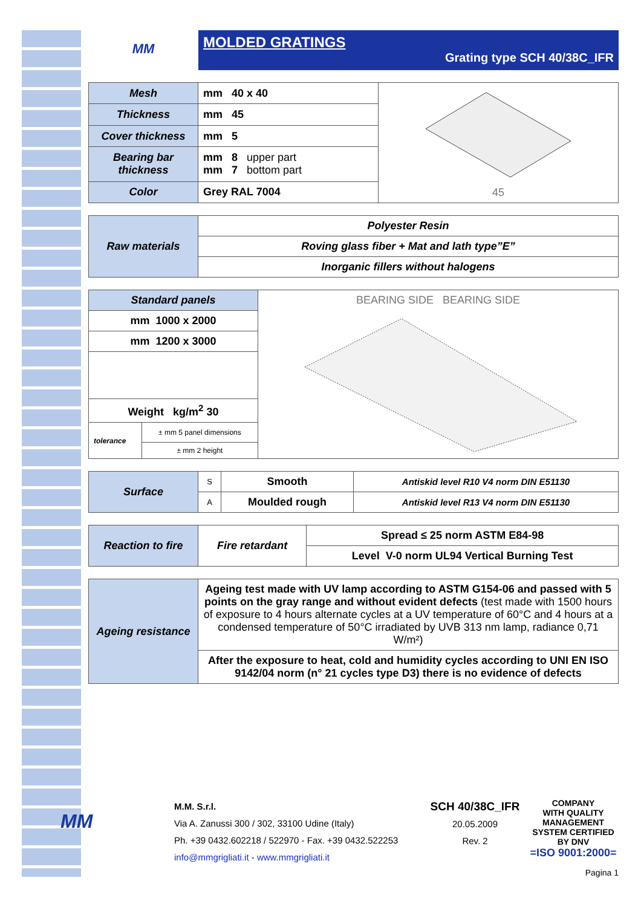MM
MOLDED GRATINGS
Grating type SCH 40/38C_IFR
| Mesh | mm 40 x 40 | 45 |
| Thickness | mm 45 | |
| Cover thickness | mm 5 | |
| Bearing bar thickness | mm 8 upper part mm 7 bottom part | |
| Color | Grey RAL 7004 | |
| Raw materials | Polyester Resin |
| | Roving glass fiber + Mat and lath type”E” |
| | Inorganic fillers without halogens |
| Standard panels | | BEARING SIDE BEARING SIDE |
| mm 1000 x 2000 | | |
| mm 1200 x 3000 | | |
| Weight kg/m<sup>2</sup> 30 | | |
| tolerance | ± mm 5 panel dimensions | |
| | ± mm 2 height | |
| Surface | S | Smooth | Antiskid level R10 V4 norm DIN E51130 |
| | A | Moulded rough | Antiskid level R13 V4 norm DIN E51130 |
| Reaction to fire | Fire retardant | Spread ≤ 25 norm ASTM E84-98 |
| | | Level V-0 norm UL94 Vertical Burning Test |
| Ageing resistance | Ageing test made with UV lamp according to ASTM G154-06 and passed with 5 points on the gray range and without evident defects (test made with 1500 hours of exposure to 4 hours alternate cycles at a UV temperature of 60°C and 4 hours at a condensed temperature of 50°C irradiated by UVB 313 nm lamp, radiance 0,71 W/m²) |
| | After the exposure to heat, cold and humidity cycles according to UNI EN ISO 9142/04 norm (n° 21 cycles type D3) there is no evidence of defects |
MM
M.M. S.r.l.
Via A. Zanussi 300 / 302, 33100 Udine (Italy)
Ph. +39 0432.602218 / 522970 - Fax. +39 0432.522253
info@mmgrigliati.it - www.mmgrigliati.it
SCH 40/38C_IFR
20.05.2009
Rev. 2
COMPANY
WITH QUALITY MANAGEMENT
SYSTEM CERTIFIED BY DNV
=ISO 9001:2000=
Pagina 1